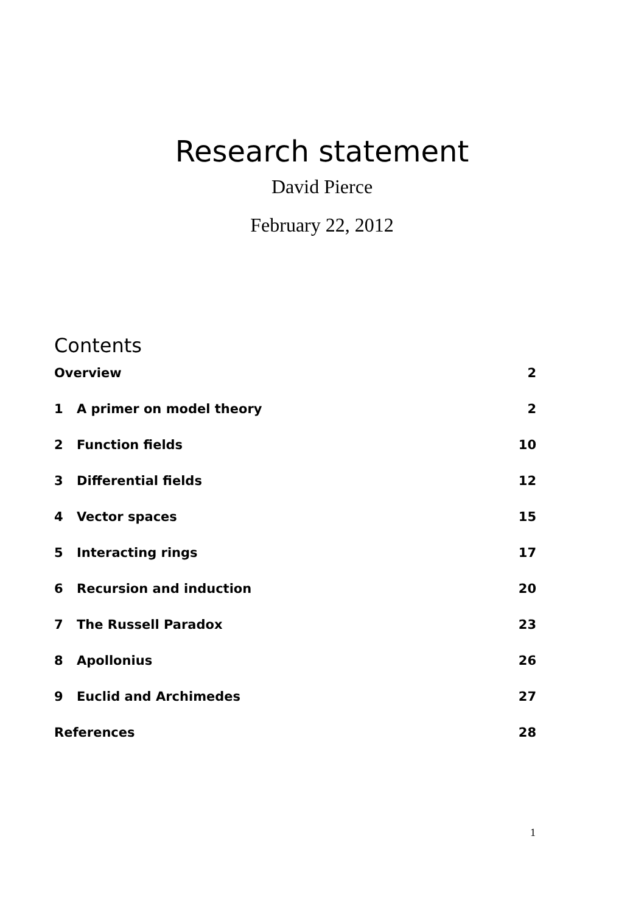Research statement
David Pierce
February 22, 2012
Contents
Overview 2
1 A primer on model theory 2
2 Function fields 10
3 Differential fields 12
4 Vector spaces 15
5 Interacting rings 17
6 Recursion and induction 20
7 The Russell Paradox 23
8 Apollonius 26
9 Euclid and Archimedes 27
References 28
1